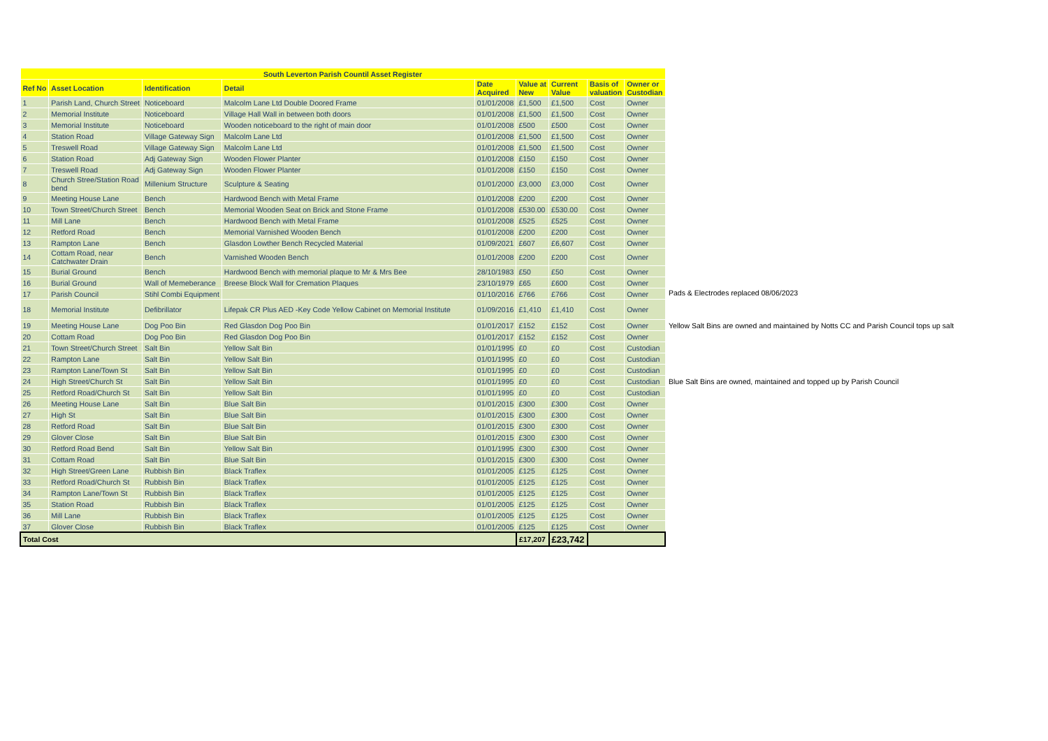| South Leverton Parish Countil Asset Register | | | | | | | | | |
| --- | --- | --- | --- | --- | --- | --- | --- | --- | --- |
| Ref No | Asset Location | Identification | Detail | Date Acquired | Value at New | Current Value | Basis of valuation | Owner or Custodian | |
| 1 | Parish Land, Church Street | Noticeboard | Malcolm Lane Ltd Double Doored Frame | 01/01/2008 | £1,500 | £1,500 | Cost | Owner | |
| 2 | Memorial Institute | Noticeboard | Village Hall Wall in between both doors | 01/01/2008 | £1,500 | £1,500 | Cost | Owner | |
| 3 | Memorial Institute | Noticeboard | Wooden noticeboard to the right of main door | 01/01/2008 | £500 | £500 | Cost | Owner | |
| 4 | Station Road | Village Gateway Sign | Malcolm Lane Ltd | 01/01/2008 | £1,500 | £1,500 | Cost | Owner | |
| 5 | Treswell Road | Village Gateway Sign | Malcolm Lane Ltd | 01/01/2008 | £1,500 | £1,500 | Cost | Owner | |
| 6 | Station Road | Adj Gateway Sign | Wooden Flower Planter | 01/01/2008 | £150 | £150 | Cost | Owner | |
| 7 | Treswell Road | Adj Gateway Sign | Wooden Flower Planter | 01/01/2008 | £150 | £150 | Cost | Owner | |
| 8 | Church Stree/Station Road bend | Millenium Structure | Sculpture & Seating | 01/01/2000 | £3,000 | £3,000 | Cost | Owner | |
| 9 | Meeting House Lane | Bench | Hardwood Bench with Metal Frame | 01/01/2008 | £200 | £200 | Cost | Owner | |
| 10 | Town Street/Church Street | Bench | Memorial Wooden Seat on Brick and Stone Frame | 01/01/2008 | £530.00 | £530.00 | Cost | Owner | |
| 11 | Mill Lane | Bench | Hardwood Bench with Metal Frame | 01/01/2008 | £525 | £525 | Cost | Owner | |
| 12 | Retford Road | Bench | Memorial Varnished Wooden Bench | 01/01/2008 | £200 | £200 | Cost | Owner | |
| 13 | Rampton Lane | Bench | Glasdon Lowther Bench Recycled Material | 01/09/2021 | £607 | £6,607 | Cost | Owner | |
| 14 | Cottam Road, near Catchwater Drain | Bench | Varnished Wooden Bench | 01/01/2008 | £200 | £200 | Cost | Owner | |
| 15 | Burial Ground | Bench | Hardwood Bench with memorial plaque to Mr & Mrs Bee | 28/10/1983 | £50 | £50 | Cost | Owner | |
| 16 | Burial Ground | Wall of Memeberance | Breese Block Wall for Cremation Plaques | 23/10/1979 | £65 | £600 | Cost | Owner | |
| 17 | Parish Council | Stihl Combi Equipment | | 01/10/2016 | £766 | £766 | Cost | Owner | |
| 18 | Memorial Institute | Defibrillator | Lifepak CR Plus AED -Key Code Yellow Cabinet on Memorial Institute | 01/09/2016 | £1,410 | £1,410 | Cost | Owner | |
| 19 | Meeting House Lane | Dog Poo Bin | Red Glasdon Dog Poo Bin | 01/01/2017 | £152 | £152 | Cost | Owner | |
| 20 | Cottam Road | Dog Poo Bin | Red Glasdon Dog Poo Bin | 01/01/2017 | £152 | £152 | Cost | Owner | |
| 21 | Town Street/Church Street | Salt Bin | Yellow Salt Bin | 01/01/1995 | £0 | £0 | Cost | Custodian | |
| 22 | Rampton Lane | Salt Bin | Yellow Salt Bin | 01/01/1995 | £0 | £0 | Cost | Custodian | |
| 23 | Rampton Lane/Town St | Salt Bin | Yellow Salt Bin | 01/01/1995 | £0 | £0 | Cost | Custodian | |
| 24 | High Street/Church St | Salt Bin | Yellow Salt Bin | 01/01/1995 | £0 | £0 | Cost | Custodian | |
| 25 | Retford Road/Church St | Salt Bin | Yellow Salt Bin | 01/01/1995 | £0 | £0 | Cost | Custodian | |
| 26 | Meeting House Lane | Salt Bin | Blue Salt Bin | 01/01/2015 | £300 | £300 | Cost | Owner | |
| 27 | High St | Salt Bin | Blue Salt Bin | 01/01/2015 | £300 | £300 | Cost | Owner | |
| 28 | Retford Road | Salt Bin | Blue Salt Bin | 01/01/2015 | £300 | £300 | Cost | Owner | |
| 29 | Glover Close | Salt Bin | Blue Salt Bin | 01/01/2015 | £300 | £300 | Cost | Owner | |
| 30 | Retford Road Bend | Salt Bin | Yellow Salt Bin | 01/01/1995 | £300 | £300 | Cost | Owner | |
| 31 | Cottam Road | Salt Bin | Blue Salt Bin | 01/01/2015 | £300 | £300 | Cost | Owner | |
| 32 | High Street/Green Lane | Rubbish Bin | Black Traflex | 01/01/2005 | £125 | £125 | Cost | Owner | |
| 33 | Retford Road/Church St | Rubbish Bin | Black Traflex | 01/01/2005 | £125 | £125 | Cost | Owner | |
| 34 | Rampton Lane/Town St | Rubbish Bin | Black Traflex | 01/01/2005 | £125 | £125 | Cost | Owner | |
| 35 | Station Road | Rubbish Bin | Black Traflex | 01/01/2005 | £125 | £125 | Cost | Owner | |
| 36 | Mill Lane | Rubbish Bin | Black Traflex | 01/01/2005 | £125 | £125 | Cost | Owner | |
| 37 | Glover Close | Rubbish Bin | Black Traflex | 01/01/2005 | £125 | £125 | Cost | Owner | |
| Total Cost | | | | | £17,207 | £23,742 | | | |
Pads & Electrodes replaced 08/06/2023
Yellow Salt Bins are owned and maintained by Notts CC and Parish Council tops up salt
Blue Salt Bins are owned, maintained and topped up by Parish Council